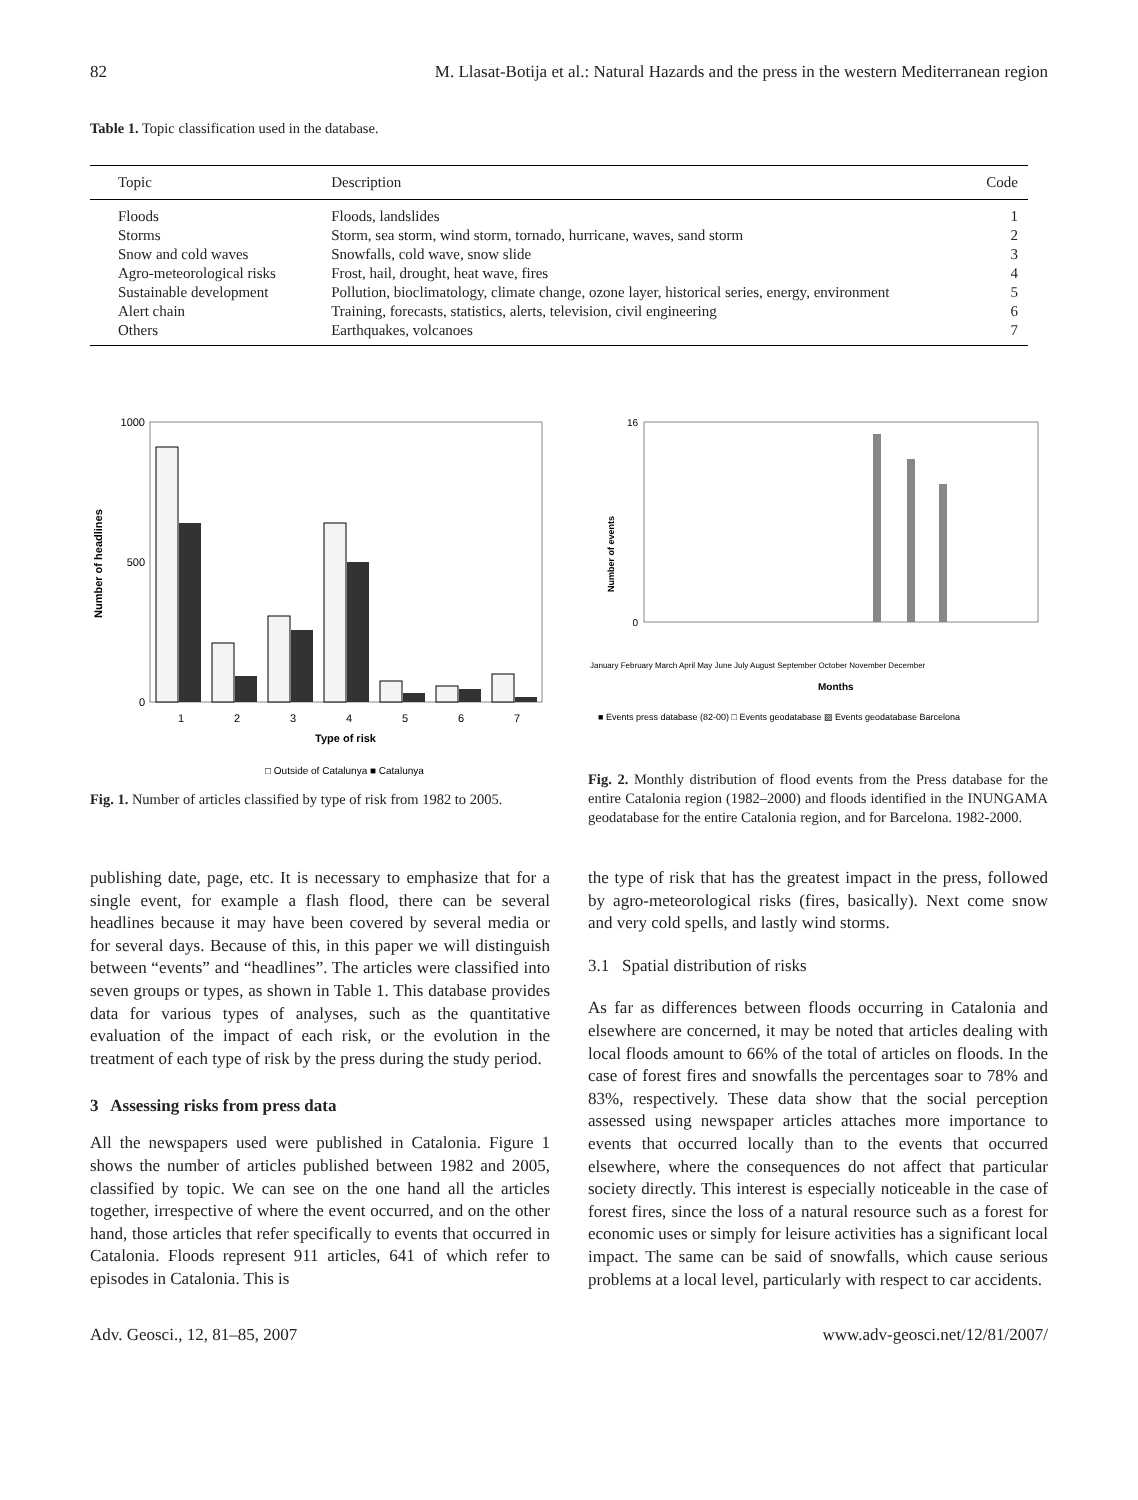82 M. Llasat-Botija et al.: Natural Hazards and the press in the western Mediterranean region
Table 1. Topic classification used in the database.
| Topic | Description | Code |
| --- | --- | --- |
| Floods | Floods, landslides | 1 |
| Storms | Storm, sea storm, wind storm, tornado, hurricane, waves, sand storm | 2 |
| Snow and cold waves | Snowfalls, cold wave, snow slide | 3 |
| Agro-meteorological risks | Frost, hail, drought, heat wave, fires | 4 |
| Sustainable development | Pollution, bioclimatology, climate change, ozone layer, historical series, energy, environment | 5 |
| Alert chain | Training, forecasts, statistics, alerts, television, civil engineering | 6 |
| Others | Earthquakes, volcanoes | 7 |
Number of headlines
1000
0
500
1
2
3
4
5
6
7
Type of risk
□ Outside of Catalunya ■ Catalunya
Fig. 1. Number of articles classified by type of risk from 1982 to 2005.
Number of events
16
0
Months
January February March April May June July August September October November December
■ Events press database (82-00) □ Events geodatabase ▨ Events geodatabase Barcelona
Fig. 2. Monthly distribution of flood events from the Press database for the entire Catalonia region (1982–2000) and floods identified in the INUNGAMA geodatabase for the entire Catalonia region, and for Barcelona. 1982-2000.
publishing date, page, etc. It is necessary to emphasize that for a single event, for example a flash flood, there can be several headlines because it may have been covered by several media or for several days. Because of this, in this paper we will distinguish between “events” and “headlines”. The articles were classified into seven groups or types, as shown in Table 1. This database provides data for various types of analyses, such as the quantitative evaluation of the impact of each risk, or the evolution in the treatment of each type of risk by the press during the study period.
3 Assessing risks from press data
All the newspapers used were published in Catalonia. Figure 1 shows the number of articles published between 1982 and 2005, classified by topic. We can see on the one hand all the articles together, irrespective of where the event occurred, and on the other hand, those articles that refer specifically to events that occurred in Catalonia. Floods represent 911 articles, 641 of which refer to episodes in Catalonia. This is
the type of risk that has the greatest impact in the press, followed by agro-meteorological risks (fires, basically). Next come snow and very cold spells, and lastly wind storms.
3.1 Spatial distribution of risks
As far as differences between floods occurring in Catalonia and elsewhere are concerned, it may be noted that articles dealing with local floods amount to 66% of the total of articles on floods. In the case of forest fires and snowfalls the percentages soar to 78% and 83%, respectively. These data show that the social perception assessed using newspaper articles attaches more importance to events that occurred locally than to the events that occurred elsewhere, where the consequences do not affect that particular society directly. This interest is especially noticeable in the case of forest fires, since the loss of a natural resource such as a forest for economic uses or simply for leisure activities has a significant local impact. The same can be said of snowfalls, which cause serious problems at a local level, particularly with respect to car accidents.
Adv. Geosci., 12, 81–85, 2007 www.adv-geosci.net/12/81/2007/